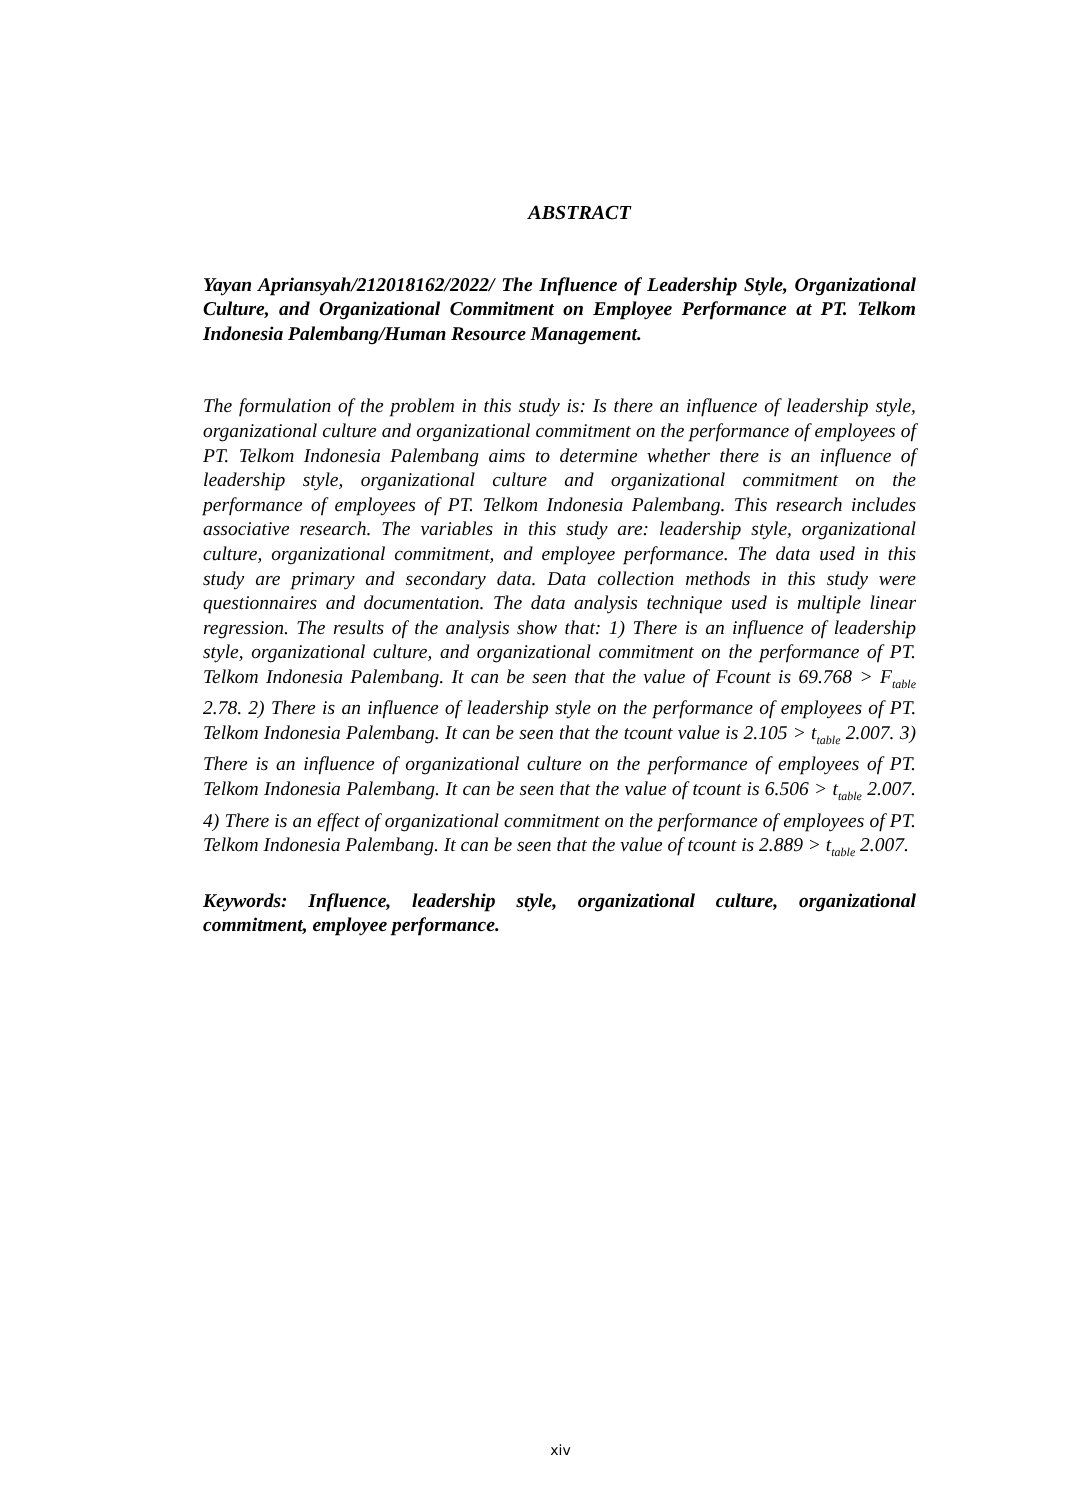ABSTRACT
Yayan Apriansyah/212018162/2022/ The Influence of Leadership Style, Organizational Culture, and Organizational Commitment on Employee Performance at PT. Telkom Indonesia Palembang/Human Resource Management.
The formulation of the problem in this study is: Is there an influence of leadership style, organizational culture and organizational commitment on the performance of employees of PT. Telkom Indonesia Palembang aims to determine whether there is an influence of leadership style, organizational culture and organizational commitment on the performance of employees of PT. Telkom Indonesia Palembang. This research includes associative research. The variables in this study are: leadership style, organizational culture, organizational commitment, and employee performance. The data used in this study are primary and secondary data. Data collection methods in this study were questionnaires and documentation. The data analysis technique used is multiple linear regression. The results of the analysis show that: 1) There is an influence of leadership style, organizational culture, and organizational commitment on the performance of PT. Telkom Indonesia Palembang. It can be seen that the value of Fcount is 69.768 > F<sub>table</sub> 2.78. 2) There is an influence of leadership style on the performance of employees of PT. Telkom Indonesia Palembang. It can be seen that the tcount value is 2.105 > t<sub>table</sub> 2.007. 3) There is an influence of organizational culture on the performance of employees of PT. Telkom Indonesia Palembang. It can be seen that the value of tcount is 6.506 > t<sub>table</sub> 2.007. 4) There is an effect of organizational commitment on the performance of employees of PT. Telkom Indonesia Palembang. It can be seen that the value of tcount is 2.889 > t<sub>table</sub> 2.007.
Keywords: Influence, leadership style, organizational culture, organizational commitment, employee performance.
xiv